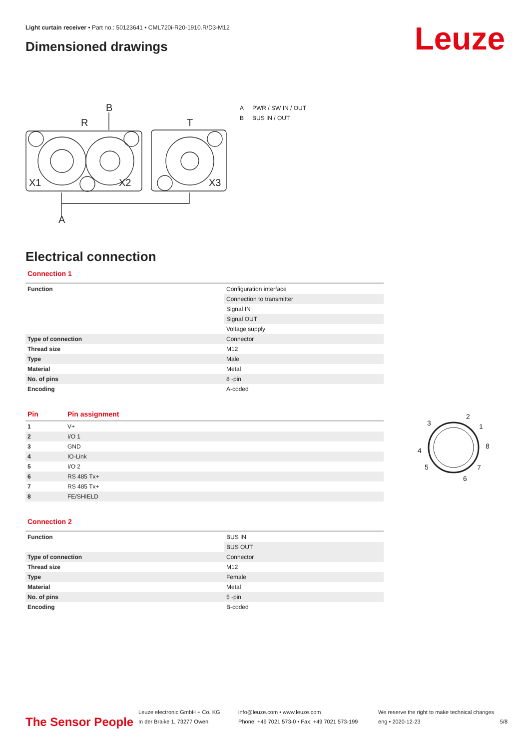Light curtain receiver • Part no.: 50123641 • CML720i-R20-1910.R/D3-M12
Dimensioned drawings Leuze
B
R
T
X1
X2
X3
A
A PWR / SW IN / OUT
B BUS IN / OUT
Electrical connection
Connection 1
| Function | Configuration interface |
| | Connection to transmitter |
| | Signal IN |
| | Signal OUT |
| | Voltage supply |
| Type of connection | Connector |
| Thread size | M12 |
| Type | Male |
| Material | Metal |
| No. of pins | 8 -pin |
| Encoding | A-coded |
| Pin | Pin assignment |
| --- | --- |
| 1 | V+ |
| 2 | I/O 1 |
| 3 | GND |
| 4 | IO-Link |
| 5 | I/O 2 |
| 6 | RS 485 Tx+ |
| 7 | RS 485 Tx+ |
| 8 | FE/SHIELD |
Connection 2
| Function | BUS IN |
| | BUS OUT |
| Type of connection | Connector |
| Thread size | M12 |
| Type | Female |
| Material | Metal |
| No. of pins | 5 -pin |
| Encoding | B-coded |
2
3
1
8
4
5
7
6
The Sensor People
Leuze electronic GmbH + Co. KG
In der Braike 1, 73277 Owen
info@leuze.com • www.leuze.com
Phone: +49 7021 573-0 • Fax: +49 7021 573-199
We reserve the right to make technical changes
eng • 2020-12-23
5/8